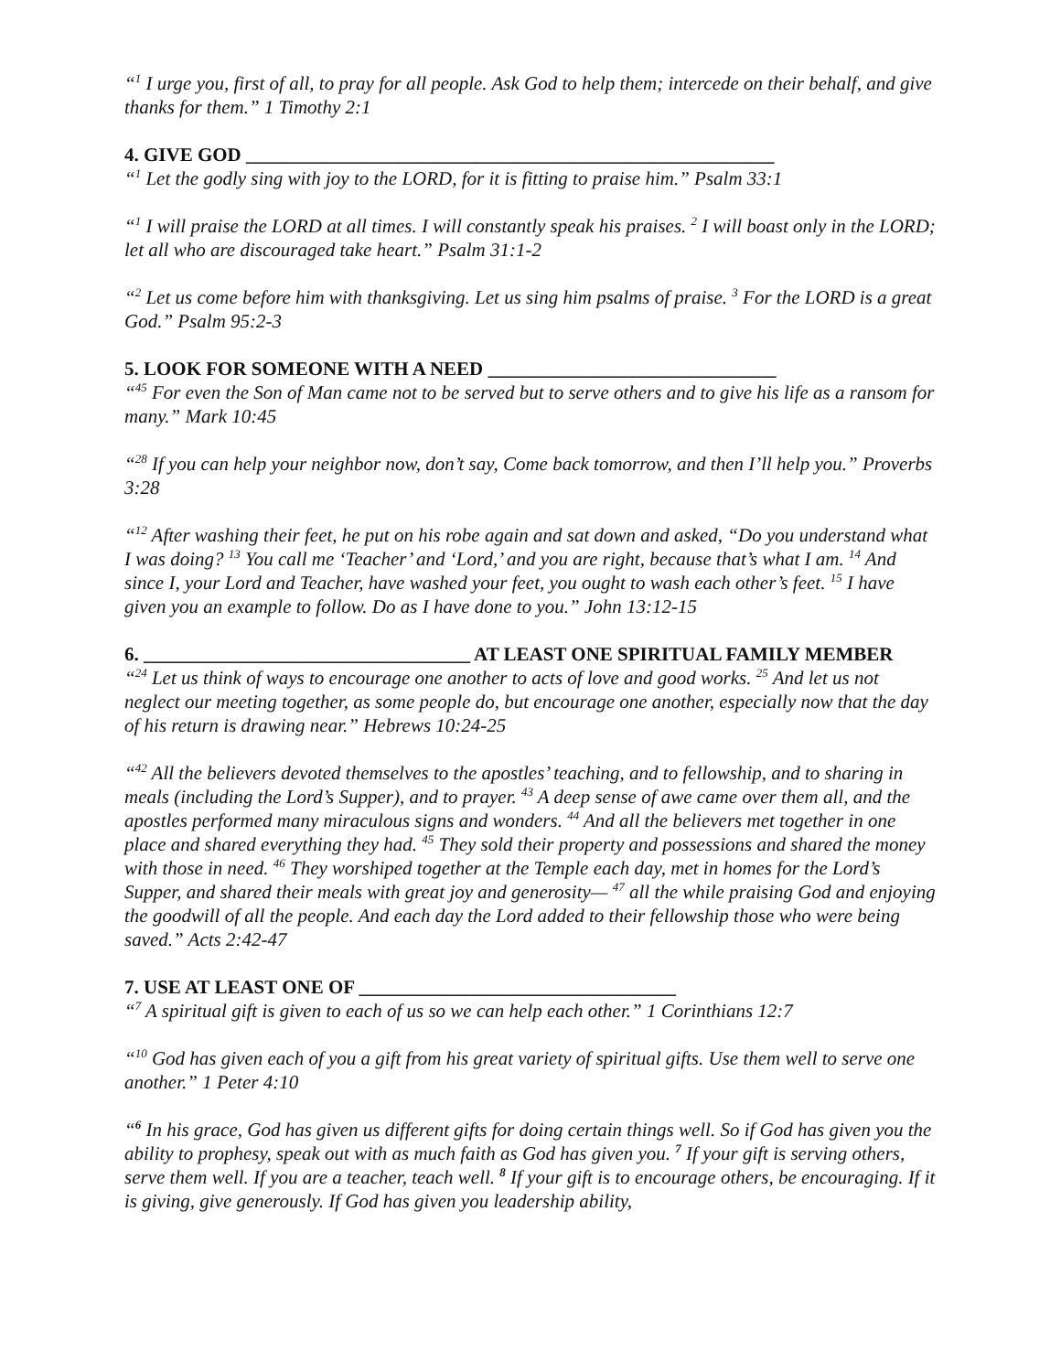“<sup>1</sup> I urge you, first of all, to pray for all people. Ask God to help them; intercede on their behalf, and give thanks for them.” 1 Timothy 2:1
4. GIVE GOD _______________________________________________________
“<sup>1</sup> Let the godly sing with joy to the LORD, for it is fitting to praise him.” Psalm 33:1
“<sup>1</sup> I will praise the LORD at all times. I will constantly speak his praises. <sup>2</sup> I will boast only in the LORD; let all who are discouraged take heart.” Psalm 31:1-2
“<sup>2</sup> Let us come before him with thanksgiving. Let us sing him psalms of praise. <sup>3</sup> For the LORD is a great God.” Psalm 95:2-3
5. LOOK FOR SOMEONE WITH A NEED ______________________________
“<sup>45</sup> For even the Son of Man came not to be served but to serve others and to give his life as a ransom for many.” Mark 10:45
“<sup>28</sup> If you can help your neighbor now, don’t say, Come back tomorrow, and then I’ll help you.” Proverbs 3:28
“<sup>12</sup> After washing their feet, he put on his robe again and sat down and asked, “Do you understand what I was doing? <sup>13</sup> You call me ‘Teacher’ and ‘Lord,’ and you are right, because that’s what I am. <sup>14</sup> And since I, your Lord and Teacher, have washed your feet, you ought to wash each other’s feet. <sup>15</sup> I have given you an example to follow. Do as I have done to you.” John 13:12-15
6. __________________________________ AT LEAST ONE SPIRITUAL FAMILY MEMBER
“<sup>24</sup> Let us think of ways to encourage one another to acts of love and good works. <sup>25</sup> And let us not neglect our meeting together, as some people do, but encourage one another, especially now that the day of his return is drawing near.” Hebrews 10:24-25
“<sup>42</sup> All the believers devoted themselves to the apostles’ teaching, and to fellowship, and to sharing in meals (including the Lord’s Supper), and to prayer. <sup>43</sup> A deep sense of awe came over them all, and the apostles performed many miraculous signs and wonders. <sup>44</sup> And all the believers met together in one place and shared everything they had. <sup>45</sup> They sold their property and possessions and shared the money with those in need. <sup>46</sup> They worshiped together at the Temple each day, met in homes for the Lord’s Supper, and shared their meals with great joy and generosity— <sup>47</sup> all the while praising God and enjoying the goodwill of all the people. And each day the Lord added to their fellowship those who were being saved.” Acts 2:42-47
7. USE AT LEAST ONE OF _________________________________
“<sup>7</sup> A spiritual gift is given to each of us so we can help each other.” 1 Corinthians 12:7
“<sup>10</sup> God has given each of you a gift from his great variety of spiritual gifts. Use them well to serve one another.” 1 Peter 4:10
“<sup>6</sup> In his grace, God has given us different gifts for doing certain things well. So if God has given you the ability to prophesy, speak out with as much faith as God has given you. <sup>7</sup> If your gift is serving others, serve them well. If you are a teacher, teach well. <sup>8</sup> If your gift is to encourage others, be encouraging. If it is giving, give generously. If God has given you leadership ability,